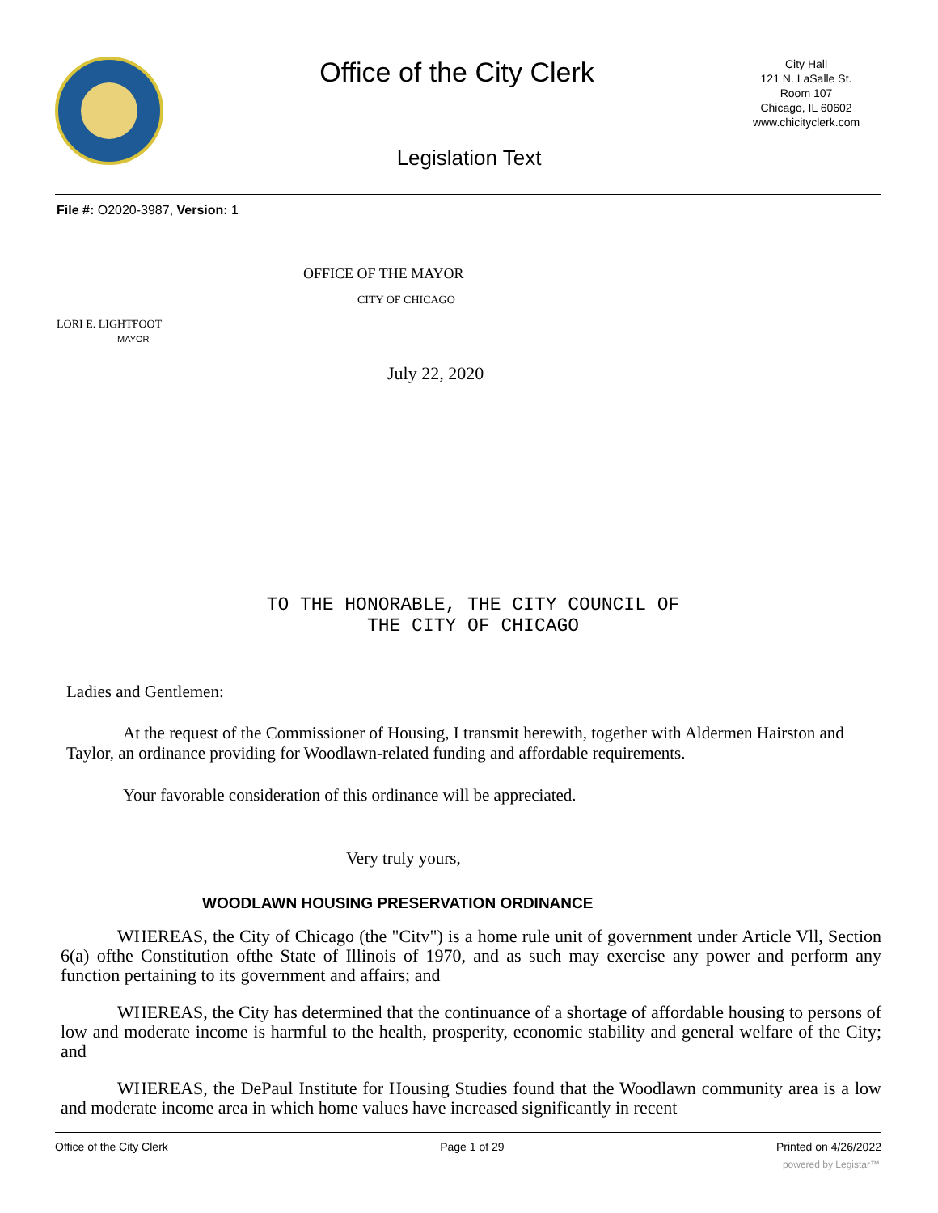Office of the City Clerk
City Hall
121 N. LaSalle St.
Room 107
Chicago, IL 60602
www.chicityclerk.com
Legislation Text
File #: O2020-3987, Version: 1
OFFICE OF THE MAYOR
CITY OF CHICAGO
LORI E. LIGHTFOOT
MAYOR
July 22, 2020
TO THE HONORABLE, THE CITY COUNCIL OF
THE CITY OF CHICAGO
Ladies and Gentlemen:
At the request of the Commissioner of Housing, I transmit herewith, together with Aldermen Hairston and Taylor, an ordinance providing for Woodlawn-related funding and affordable requirements.
Your favorable consideration of this ordinance will be appreciated.
Very truly yours,
WOODLAWN HOUSING PRESERVATION ORDINANCE
WHEREAS, the City of Chicago (the "Citv") is a home rule unit of government under Article Vll, Section 6(a) ofthe Constitution ofthe State of Illinois of 1970, and as such may exercise any power and perform any function pertaining to its government and affairs; and
WHEREAS, the City has determined that the continuance of a shortage of affordable housing to persons of low and moderate income is harmful to the health, prosperity, economic stability and general welfare of the City; and
WHEREAS, the DePaul Institute for Housing Studies found that the Woodlawn community area is a low and moderate income area in which home values have increased significantly in recent
Office of the City Clerk Page 1 of 29 Printed on 4/26/2022
powered by Legistar™